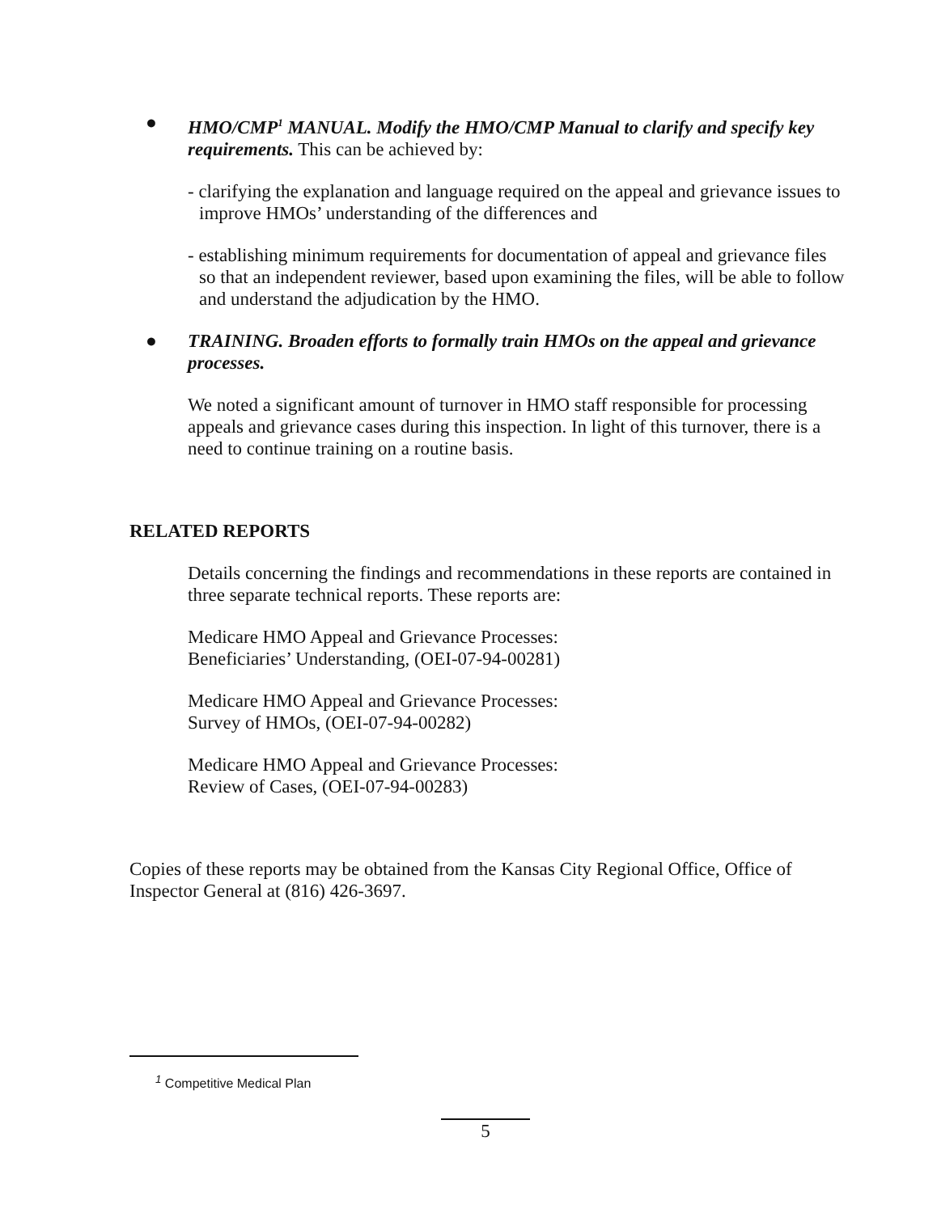● HMO/CMP<sup>1</sup> MANUAL. Modify the HMO/CMP Manual to clarify and specify key requirements. This can be achieved by:
- clarifying the explanation and language required on the appeal and grievance issues to improve HMOs’ understanding of the differences and
- establishing minimum requirements for documentation of appeal and grievance files so that an independent reviewer, based upon examining the files, will be able to follow and understand the adjudication by the HMO.
● TRAINING. Broaden efforts to formally train HMOs on the appeal and grievance processes.
We noted a significant amount of turnover in HMO staff responsible for processing appeals and grievance cases during this inspection. In light of this turnover, there is a need to continue training on a routine basis.
RELATED REPORTS
Details concerning the findings and recommendations in these reports are contained in three separate technical reports. These reports are:
Medicare HMO Appeal and Grievance Processes:
Beneficiaries’ Understanding, (OEI-07-94-00281)
Medicare HMO Appeal and Grievance Processes:
Survey of HMOs, (OEI-07-94-00282)
Medicare HMO Appeal and Grievance Processes:
Review of Cases, (OEI-07-94-00283)
Copies of these reports may be obtained from the Kansas City Regional Office, Office of Inspector General at (816) 426-3697.
<sup>1</sup> Competitive Medical Plan
5